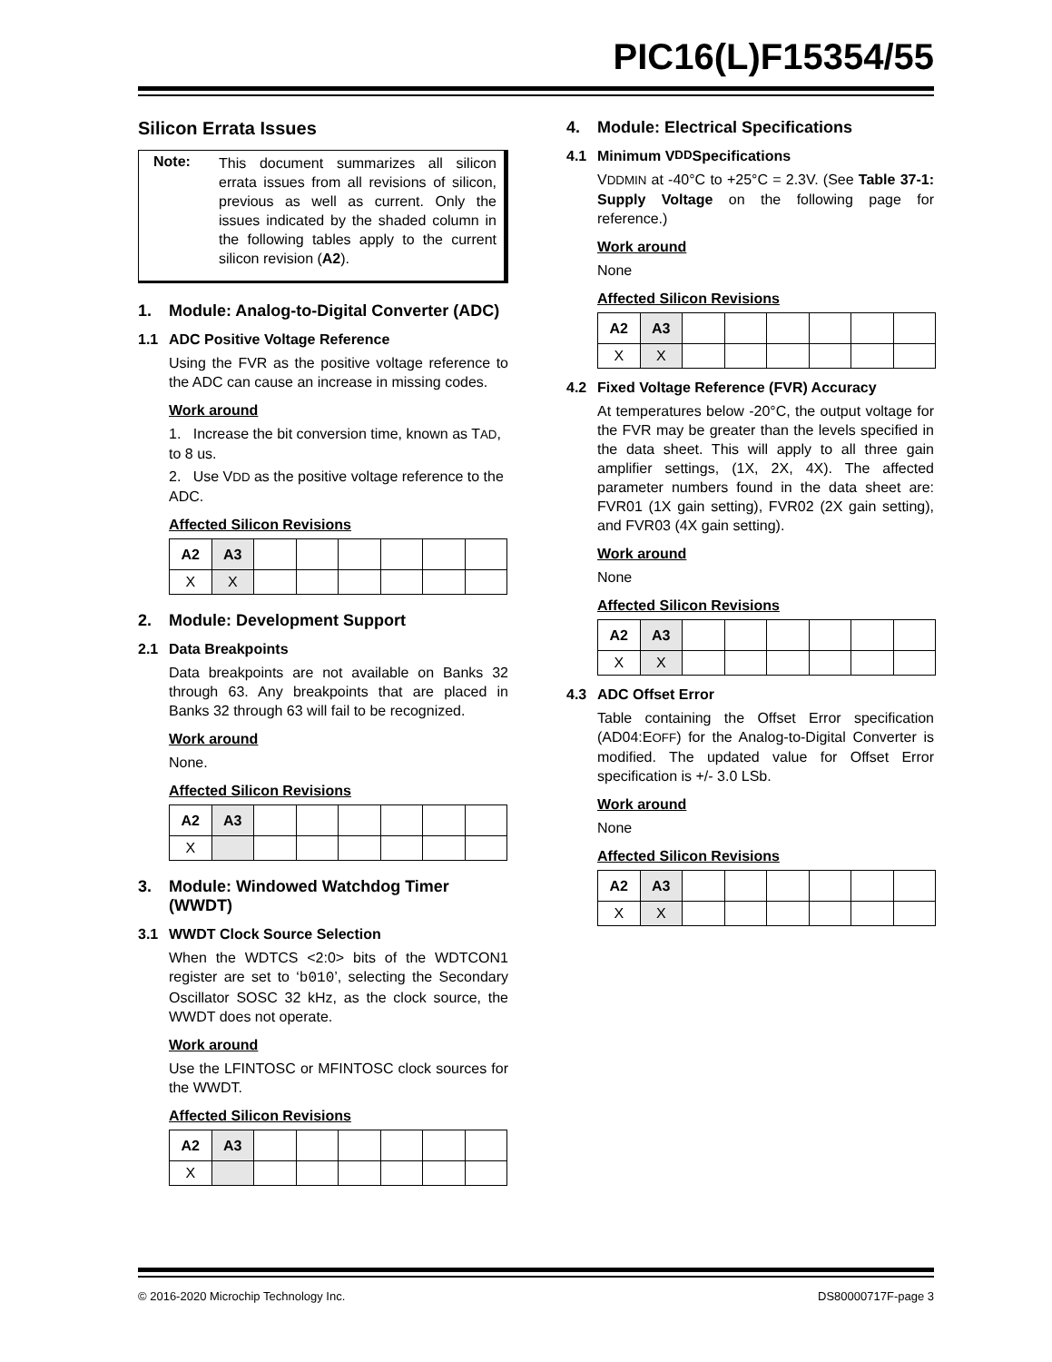PIC16(L)F15354/55
Silicon Errata Issues
Note:
This document summarizes all silicon errata issues from all revisions of silicon, previous as well as current. Only the issues indicated by the shaded column in the following tables apply to the current silicon revision (A2).
1. Module: Analog-to-Digital Converter (ADC)
1.1 ADC Positive Voltage Reference
Using the FVR as the positive voltage reference to the ADC can cause an increase in missing codes.
Work around
1. Increase the bit conversion time, known as TAD, to 8 us.
2. Use VDD as the positive voltage reference to the ADC.
Affected Silicon Revisions
| A2 | A3 | | | | | | |
| X | X | | | | | | |
2. Module: Development Support
2.1 Data Breakpoints
Data breakpoints are not available on Banks 32 through 63. Any breakpoints that are placed in Banks 32 through 63 will fail to be recognized.
Work around
None.
Affected Silicon Revisions
| A2 | A3 | | | | | | |
| X | | | | | | | |
3. Module: Windowed Watchdog Timer (WWDT)
3.1 WWDT Clock Source Selection
When the WDTCS <2:0> bits of the WDTCON1 register are set to ‘b010’, selecting the Secondary Oscillator SOSC 32 kHz, as the clock source, the WWDT does not operate.
Work around
Use the LFINTOSC or MFINTOSC clock sources for the WWDT.
Affected Silicon Revisions
| A2 | A3 | | | | | | |
| X | | | | | | | |
4. Module: Electrical Specifications
4.1 Minimum V DD Specifications
VDDMIN at -40°C to +25°C = 2.3V. (See Table 37-1: Supply Voltage on the following page for reference.)
Work around
None
Affected Silicon Revisions
| A2 | A3 | | | | | | |
| X | X | | | | | | |
4.2 Fixed Voltage Reference (FVR) Accuracy
At temperatures below -20°C, the output voltage for the FVR may be greater than the levels specified in the data sheet. This will apply to all three gain amplifier settings, (1X, 2X, 4X). The affected parameter numbers found in the data sheet are: FVR01 (1X gain setting), FVR02 (2X gain setting), and FVR03 (4X gain setting).
Work around
None
Affected Silicon Revisions
| A2 | A3 | | | | | | |
| X | X | | | | | | |
4.3 ADC Offset Error
Table containing the Offset Error specification (AD04:EOFF) for the Analog-to-Digital Converter is modified. The updated value for Offset Error specification is +/- 3.0 LSb.
Work around
None
Affected Silicon Revisions
| A2 | A3 | | | | | | |
| X | X | | | | | | |
© 2016-2020 Microchip Technology Inc. DS80000717F-page 3